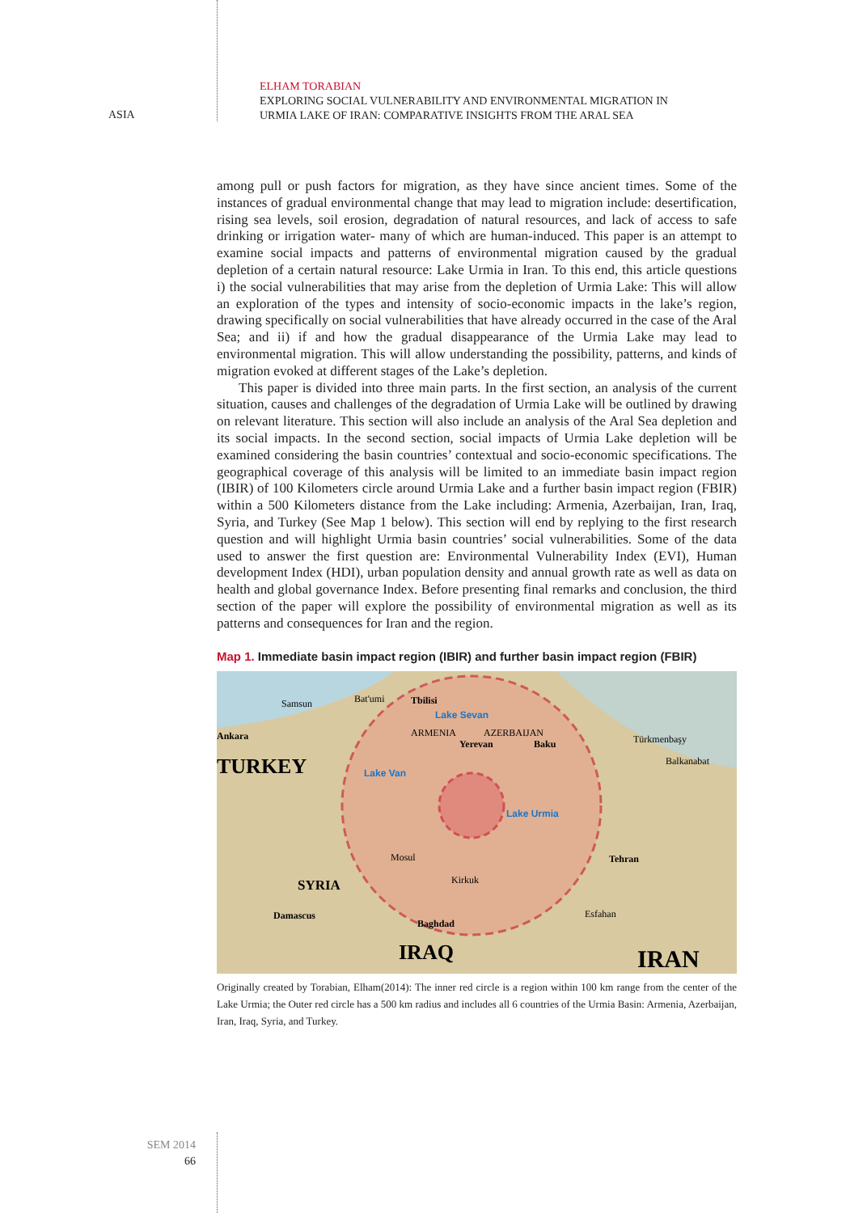ASIA
ELHAM TORABIAN
EXPLORING SOCIAL VULNERABILITY AND ENVIRONMENTAL MIGRATION IN
URMIA LAKE OF IRAN: COMPARATIVE INSIGHTS FROM THE ARAL SEA
among pull or push factors for migration, as they have since ancient times. Some of the instances of gradual environmental change that may lead to migration include: desertification, rising sea levels, soil erosion, degradation of natural resources, and lack of access to safe drinking or irrigation water- many of which are human-induced. This paper is an attempt to examine social impacts and patterns of environmental migration caused by the gradual depletion of a certain natural resource: Lake Urmia in Iran. To this end, this article questions i) the social vulnerabilities that may arise from the depletion of Urmia Lake: This will allow an exploration of the types and intensity of socio-economic impacts in the lake’s region, drawing specifically on social vulnerabilities that have already occurred in the case of the Aral Sea; and ii) if and how the gradual disappearance of the Urmia Lake may lead to environmental migration. This will allow understanding the possibility, patterns, and kinds of migration evoked at different stages of the Lake’s depletion.
This paper is divided into three main parts. In the first section, an analysis of the current situation, causes and challenges of the degradation of Urmia Lake will be outlined by drawing on relevant literature. This section will also include an analysis of the Aral Sea depletion and its social impacts. In the second section, social impacts of Urmia Lake depletion will be examined considering the basin countries’ contextual and socio-economic specifications. The geographical coverage of this analysis will be limited to an immediate basin impact region (IBIR) of 100 Kilometers circle around Urmia Lake and a further basin impact region (FBIR) within a 500 Kilometers distance from the Lake including: Armenia, Azerbaijan, Iran, Iraq, Syria, and Turkey (See Map 1 below). This section will end by replying to the first research question and will highlight Urmia basin countries’ social vulnerabilities. Some of the data used to answer the first question are: Environmental Vulnerability Index (EVI), Human development Index (HDI), urban population density and annual growth rate as well as data on health and global governance Index. Before presenting final remarks and conclusion, the third section of the paper will explore the possibility of environmental migration as well as its patterns and consequences for Iran and the region.
Map 1. Immediate basin impact region (IBIR) and further basin impact region (FBIR)
Samsun
Bat'umi
Tbilisi
Lake Sevan
Ankara
TURKEY
ARMENIA
AZERBAIJAN
Yerevan
Baku
Lake Van
Lake Urmia
Türkmenbaşy
Balkanabat
SYRIA
Damascus
Baghdad
IRAQ
Tehran
IRAN
Mosul
Kirkuk
Esfahan
Originally created by Torabian, Elham(2014): The inner red circle is a region within 100 km range from the center of the Lake Urmia; the Outer red circle has a 500 km radius and includes all 6 countries of the Urmia Basin: Armenia, Azerbaijan, Iran, Iraq, Syria, and Turkey.
SEM 2014
66